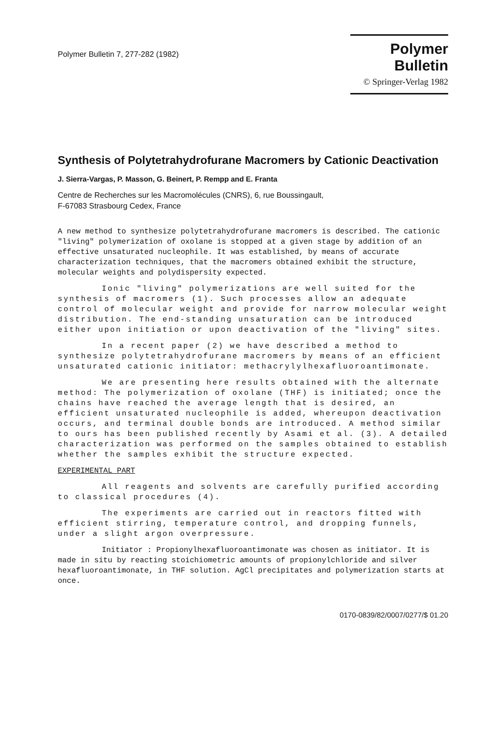Polymer Bulletin 7, 277-282 (1982)
Polymer Bulletin
© Springer-Verlag 1982
Synthesis of Polytetrahydrofurane Macromers by Cationic Deactivation
J. Sierra-Vargas, P. Masson, G. Beinert, P. Rempp and E. Franta
Centre de Recherches sur les Macromolécules (CNRS), 6, rue Boussingault,
F-67083 Strasbourg Cedex, France
A new method to synthesize polytetrahydrofurane macromers is described. The cationic "living" polymerization of oxolane is stopped at a given stage by addition of an effective unsaturated nucleophile. It was established, by means of accurate characterization techniques, that the macromers obtained exhibit the structure, molecular weights and polydispersity expected.
Ionic "living" polymerizations are well suited for the synthesis of macromers (1). Such processes allow an adequate control of molecular weight and provide for narrow molecular weight distribution. The end-standing unsaturation can be introduced either upon initiation or upon deactivation of the "living" sites.
In a recent paper (2) we have described a method to synthesize polytetrahydrofurane macromers by means of an efficient unsaturated cationic initiator: methacrylylhexafluoroantimonate.
We are presenting here results obtained with the alternate method: The polymerization of oxolane (THF) is initiated; once the chains have reached the average length that is desired, an efficient unsaturated nucleophile is added, whereupon deactivation occurs, and terminal double bonds are introduced. A method similar to ours has been published recently by Asami et al. (3). A detailed characterization was performed on the samples obtained to establish whether the samples exhibit the structure expected.
EXPERIMENTAL PART
All reagents and solvents are carefully purified according to classical procedures (4).
The experiments are carried out in reactors fitted with efficient stirring, temperature control, and dropping funnels, under a slight argon overpressure.
Initiator : Propionylhexafluoroantimonate was chosen as initiator. It is made in situ by reacting stoichiometric amounts of propionylchloride and silver hexafluoroantimonate, in THF solution. AgCl precipitates and polymerization starts at once.
0170-0839/82/0007/0277/$ 01.20